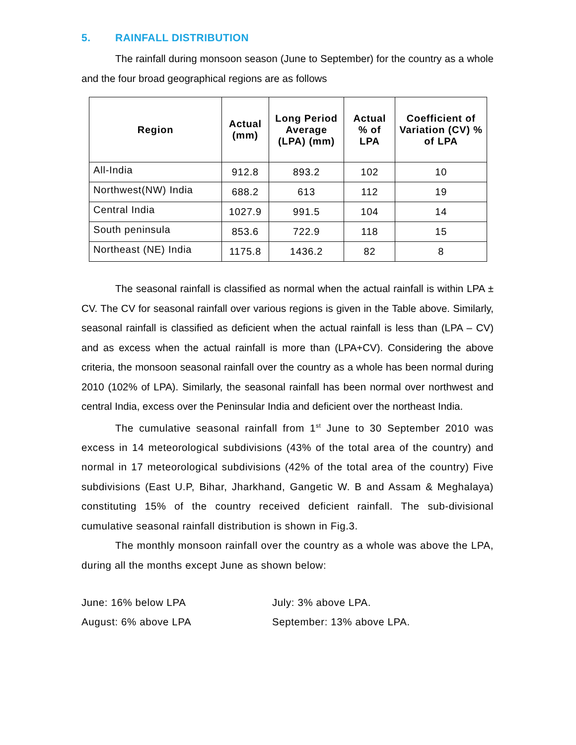5. RAINFALL DISTRIBUTION
The rainfall during monsoon season (June to September) for the country as a whole and the four broad geographical regions are as follows
| Region | Actual (mm) | Long Period Average (LPA) (mm) | Actual % of LPA | Coefficient of Variation (CV) % of LPA |
| --- | --- | --- | --- | --- |
| All-India | 912.8 | 893.2 | 102 | 10 |
| Northwest(NW) India | 688.2 | 613 | 112 | 19 |
| Central India | 1027.9 | 991.5 | 104 | 14 |
| South peninsula | 853.6 | 722.9 | 118 | 15 |
| Northeast (NE) India | 1175.8 | 1436.2 | 82 | 8 |
The seasonal rainfall is classified as normal when the actual rainfall is within LPA ± CV. The CV for seasonal rainfall over various regions is given in the Table above. Similarly, seasonal rainfall is classified as deficient when the actual rainfall is less than (LPA – CV) and as excess when the actual rainfall is more than (LPA+CV). Considering the above criteria, the monsoon seasonal rainfall over the country as a whole has been normal during 2010 (102% of LPA). Similarly, the seasonal rainfall has been normal over northwest and central India, excess over the Peninsular India and deficient over the northeast India.
The cumulative seasonal rainfall from 1<sup>st</sup> June to 30 September 2010 was excess in 14 meteorological subdivisions (43% of the total area of the country) and normal in 17 meteorological subdivisions (42% of the total area of the country) Five subdivisions (East U.P, Bihar, Jharkhand, Gangetic W. B and Assam & Meghalaya) constituting 15% of the country received deficient rainfall. The sub-divisional cumulative seasonal rainfall distribution is shown in Fig.3.
The monthly monsoon rainfall over the country as a whole was above the LPA, during all the months except June as shown below:
June: 16% below LPA
July: 3% above LPA.
August: 6% above LPA
September: 13% above LPA.